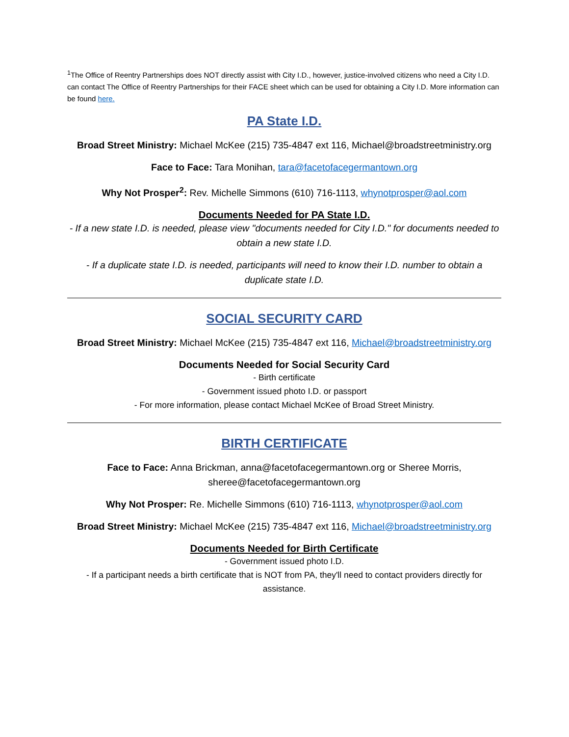<sup>1</sup> The Office of Reentry Partnerships does NOT directly assist with City I.D., however, justice-involved citizens who need a City I.D. can contact The Office of Reentry Partnerships for their FACE sheet which can be used for obtaining a City I.D. More information can be found here.
PA State I.D.
Broad Street Ministry: Michael McKee (215) 735-4847 ext 116, Michael@broadstreetministry.org
Face to Face: Tara Monihan, tara@facetofacegermantown.org
Why Not Prosper<sup>2</sup>: Rev. Michelle Simmons (610) 716-1113, whynotprosper@aol.com
Documents Needed for PA State I.D.
- If a new state I.D. is needed, please view "documents needed for City I.D." for documents needed to obtain a new state I.D.
- If a duplicate state I.D. is needed, participants will need to know their I.D. number to obtain a duplicate state I.D.
SOCIAL SECURITY CARD
Broad Street Ministry: Michael McKee (215) 735-4847 ext 116, Michael@broadstreetministry.org
Documents Needed for Social Security Card
- Birth certificate
- Government issued photo I.D. or passport
- For more information, please contact Michael McKee of Broad Street Ministry.
BIRTH CERTIFICATE
Face to Face: Anna Brickman, anna@facetofacegermantown.org or Sheree Morris, sheree@facetofacegermantown.org
Why Not Prosper: Re. Michelle Simmons (610) 716-1113, whynotprosper@aol.com
Broad Street Ministry: Michael McKee (215) 735-4847 ext 116, Michael@broadstreetministry.org
Documents Needed for Birth Certificate
- Government issued photo I.D.
- If a participant needs a birth certificate that is NOT from PA, they'll need to contact providers directly for assistance.